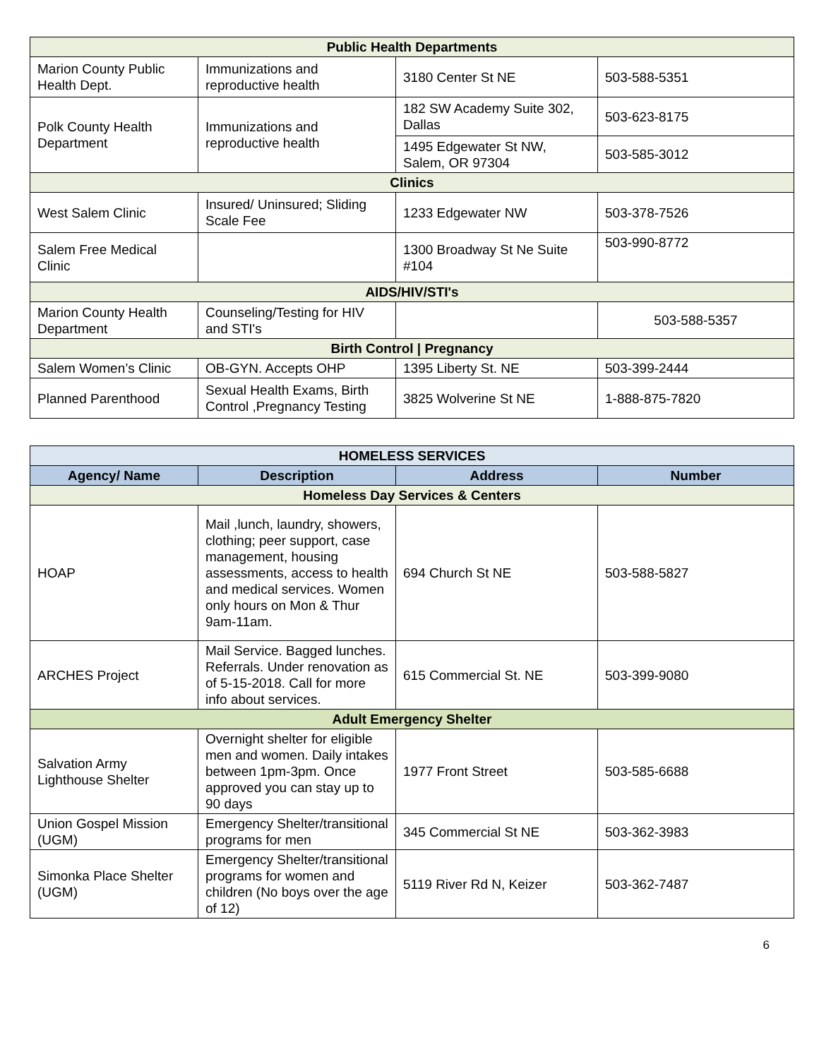| Public Health Departments | | | |
| Marion County Public Health Dept. | Immunizations and reproductive health | 3180 Center St NE | 503-588-5351 |
| Polk County Health Department | Immunizations and reproductive health | 182 SW Academy Suite 302, Dallas | 503-623-8175 |
| | | 1495 Edgewater St NW, Salem, OR 97304 | 503-585-3012 |
| Clinics | | | |
| West Salem Clinic | Insured/ Uninsured; Sliding Scale Fee | 1233 Edgewater NW | 503-378-7526 |
| Salem Free Medical Clinic | | 1300 Broadway St Ne Suite #104 | 503-990-8772 |
| AIDS/HIV/STI's | | | |
| Marion County Health Department | Counseling/Testing for HIV and STI's | | 503-588-5357 |
| Birth Control / Pregnancy | | | |
| Salem Women’s Clinic | OB-GYN. Accepts OHP | 1395 Liberty St. NE | 503-399-2444 |
| Planned Parenthood | Sexual Health Exams, Birth Control ,Pregnancy Testing | 3825 Wolverine St NE | 1-888-875-7820 |
| HOMELESS SERVICES | | | |
| --- | --- | --- | --- |
| Agency/ Name | Description | Address | Number |
| Homeless Day Services & Centers | | | |
| HOAP | Mail ,lunch, laundry, showers, clothing; peer support, case management, housing assessments, access to health and medical services. Women only hours on Mon & Thur 9am-11am. | 694 Church St NE | 503-588-5827 |
| ARCHES Project | Mail Service. Bagged lunches. Referrals. Under renovation as of 5-15-2018. Call for more info about services. | 615 Commercial St. NE | 503-399-9080 |
| Adult Emergency Shelter | | | |
| Salvation Army Lighthouse Shelter | Overnight shelter for eligible men and women. Daily intakes between 1pm-3pm. Once approved you can stay up to 90 days | 1977 Front Street | 503-585-6688 |
| Union Gospel Mission (UGM) | Emergency Shelter/transitional programs for men | 345 Commercial St NE | 503-362-3983 |
| Simonka Place Shelter (UGM) | Emergency Shelter/transitional programs for women and children (No boys over the age of 12) | 5119 River Rd N, Keizer | 503-362-7487 |
6